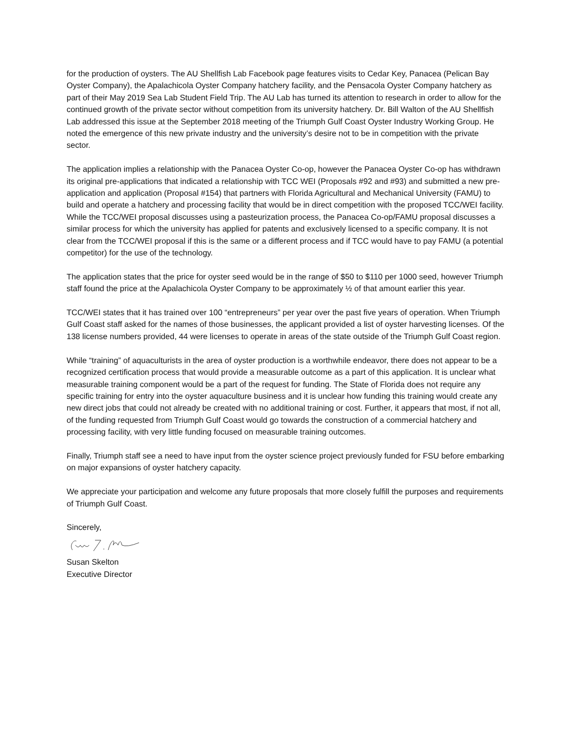for the production of oysters. The AU Shellfish Lab Facebook page features visits to Cedar Key, Panacea (Pelican Bay Oyster Company), the Apalachicola Oyster Company hatchery facility, and the Pensacola Oyster Company hatchery as part of their May 2019 Sea Lab Student Field Trip. The AU Lab has turned its attention to research in order to allow for the continued growth of the private sector without competition from its university hatchery. Dr. Bill Walton of the AU Shellfish Lab addressed this issue at the September 2018 meeting of the Triumph Gulf Coast Oyster Industry Working Group. He noted the emergence of this new private industry and the university’s desire not to be in competition with the private sector.
The application implies a relationship with the Panacea Oyster Co-op, however the Panacea Oyster Co-op has withdrawn its original pre-applications that indicated a relationship with TCC WEI (Proposals #92 and #93) and submitted a new pre-application and application (Proposal #154) that partners with Florida Agricultural and Mechanical University (FAMU) to build and operate a hatchery and processing facility that would be in direct competition with the proposed TCC/WEI facility. While the TCC/WEI proposal discusses using a pasteurization process, the Panacea Co-op/FAMU proposal discusses a similar process for which the university has applied for patents and exclusively licensed to a specific company. It is not clear from the TCC/WEI proposal if this is the same or a different process and if TCC would have to pay FAMU (a potential competitor) for the use of the technology.
The application states that the price for oyster seed would be in the range of $50 to $110 per 1000 seed, however Triumph staff found the price at the Apalachicola Oyster Company to be approximately ½ of that amount earlier this year.
TCC/WEI states that it has trained over 100 “entrepreneurs” per year over the past five years of operation. When Triumph Gulf Coast staff asked for the names of those businesses, the applicant provided a list of oyster harvesting licenses. Of the 138 license numbers provided, 44 were licenses to operate in areas of the state outside of the Triumph Gulf Coast region.
While “training” of aquaculturists in the area of oyster production is a worthwhile endeavor, there does not appear to be a recognized certification process that would provide a measurable outcome as a part of this application. It is unclear what measurable training component would be a part of the request for funding. The State of Florida does not require any specific training for entry into the oyster aquaculture business and it is unclear how funding this training would create any new direct jobs that could not already be created with no additional training or cost. Further, it appears that most, if not all, of the funding requested from Triumph Gulf Coast would go towards the construction of a commercial hatchery and processing facility, with very little funding focused on measurable training outcomes.
Finally, Triumph staff see a need to have input from the oyster science project previously funded for FSU before embarking on major expansions of oyster hatchery capacity.
We appreciate your participation and welcome any future proposals that more closely fulfill the purposes and requirements of Triumph Gulf Coast.
Sincerely,
Susan Skelton
Executive Director